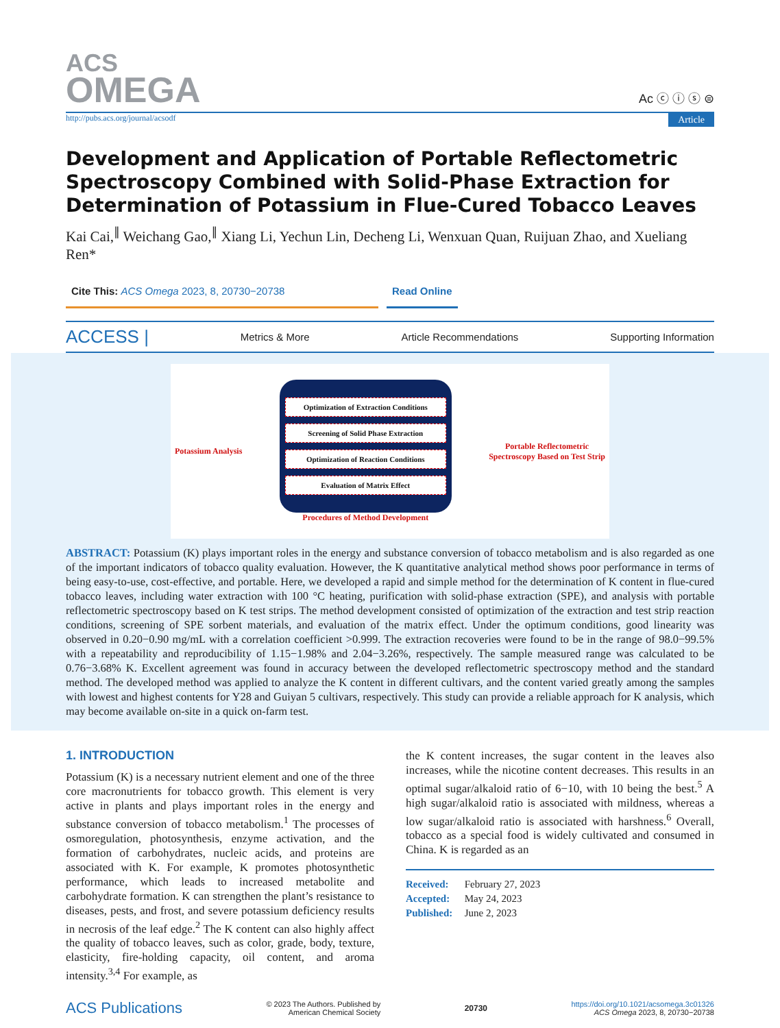ACS
OMEGA
Ac ⓒ ⓘ ⓢ ⊜
http://pubs.acs.org/journal/acsodf Article
Development and Application of Portable Reflectometric Spectroscopy Combined with Solid-Phase Extraction for Determination of Potassium in Flue-Cured Tobacco Leaves
Kai Cai,<sup>∥</sup> Weichang Gao,<sup>∥</sup> Xiang Li, Yechun Lin, Decheng Li, Wenxuan Quan, Ruijuan Zhao, and Xueliang Ren*
Cite This: ACS Omega 2023, 8, 20730−20738 Read Online
ACCESS | Metrics & More Article Recommendations Supporting Information
Potassium Analysis
Optimization of Extraction Conditions
Screening of Solid Phase Extraction
Optimization of Reaction Conditions
Evaluation of Matrix Effect
Procedures of Method Development
Portable Reflectometric
Spectroscopy Based on Test Strip
ABSTRACT: Potassium (K) plays important roles in the energy and substance conversion of tobacco metabolism and is also regarded as one of the important indicators of tobacco quality evaluation. However, the K quantitative analytical method shows poor performance in terms of being easy-to-use, cost-effective, and portable. Here, we developed a rapid and simple method for the determination of K content in flue-cured tobacco leaves, including water extraction with 100 °C heating, purification with solid-phase extraction (SPE), and analysis with portable reflectometric spectroscopy based on K test strips. The method development consisted of optimization of the extraction and test strip reaction conditions, screening of SPE sorbent materials, and evaluation of the matrix effect. Under the optimum conditions, good linearity was observed in 0.20−0.90 mg/mL with a correlation coefficient >0.999. The extraction recoveries were found to be in the range of 98.0−99.5% with a repeatability and reproducibility of 1.15−1.98% and 2.04−3.26%, respectively. The sample measured range was calculated to be 0.76−3.68% K. Excellent agreement was found in accuracy between the developed reflectometric spectroscopy method and the standard method. The developed method was applied to analyze the K content in different cultivars, and the content varied greatly among the samples with lowest and highest contents for Y28 and Guiyan 5 cultivars, respectively. This study can provide a reliable approach for K analysis, which may become available on-site in a quick on-farm test.
1. INTRODUCTION
Potassium (K) is a necessary nutrient element and one of the three core macronutrients for tobacco growth. This element is very active in plants and plays important roles in the energy and substance conversion of tobacco metabolism.<sup>1</sup> The processes of osmoregulation, photosynthesis, enzyme activation, and the formation of carbohydrates, nucleic acids, and proteins are associated with K. For example, K promotes photosynthetic performance, which leads to increased metabolite and carbohydrate formation. K can strengthen the plant’s resistance to diseases, pests, and frost, and severe potassium deficiency results in necrosis of the leaf edge.<sup>2</sup> The K content can also highly affect the quality of tobacco leaves, such as color, grade, body, texture, elasticity, fire-holding capacity, oil content, and aroma intensity.<sup>3,4</sup> For example, as
the K content increases, the sugar content in the leaves also increases, while the nicotine content decreases. This results in an optimal sugar/alkaloid ratio of 6−10, with 10 being the best.<sup>5</sup> A high sugar/alkaloid ratio is associated with mildness, whereas a low sugar/alkaloid ratio is associated with harshness.<sup>6</sup> Overall, tobacco as a special food is widely cultivated and consumed in China. K is regarded as an
Received: February 27, 2023
Accepted: May 24, 2023
Published: June 2, 2023
ACS Publications © 2023 The Authors. Published by
American Chemical Society 20730 https://doi.org/10.1021/acsomega.3c01326
ACS Omega 2023, 8, 20730−20738